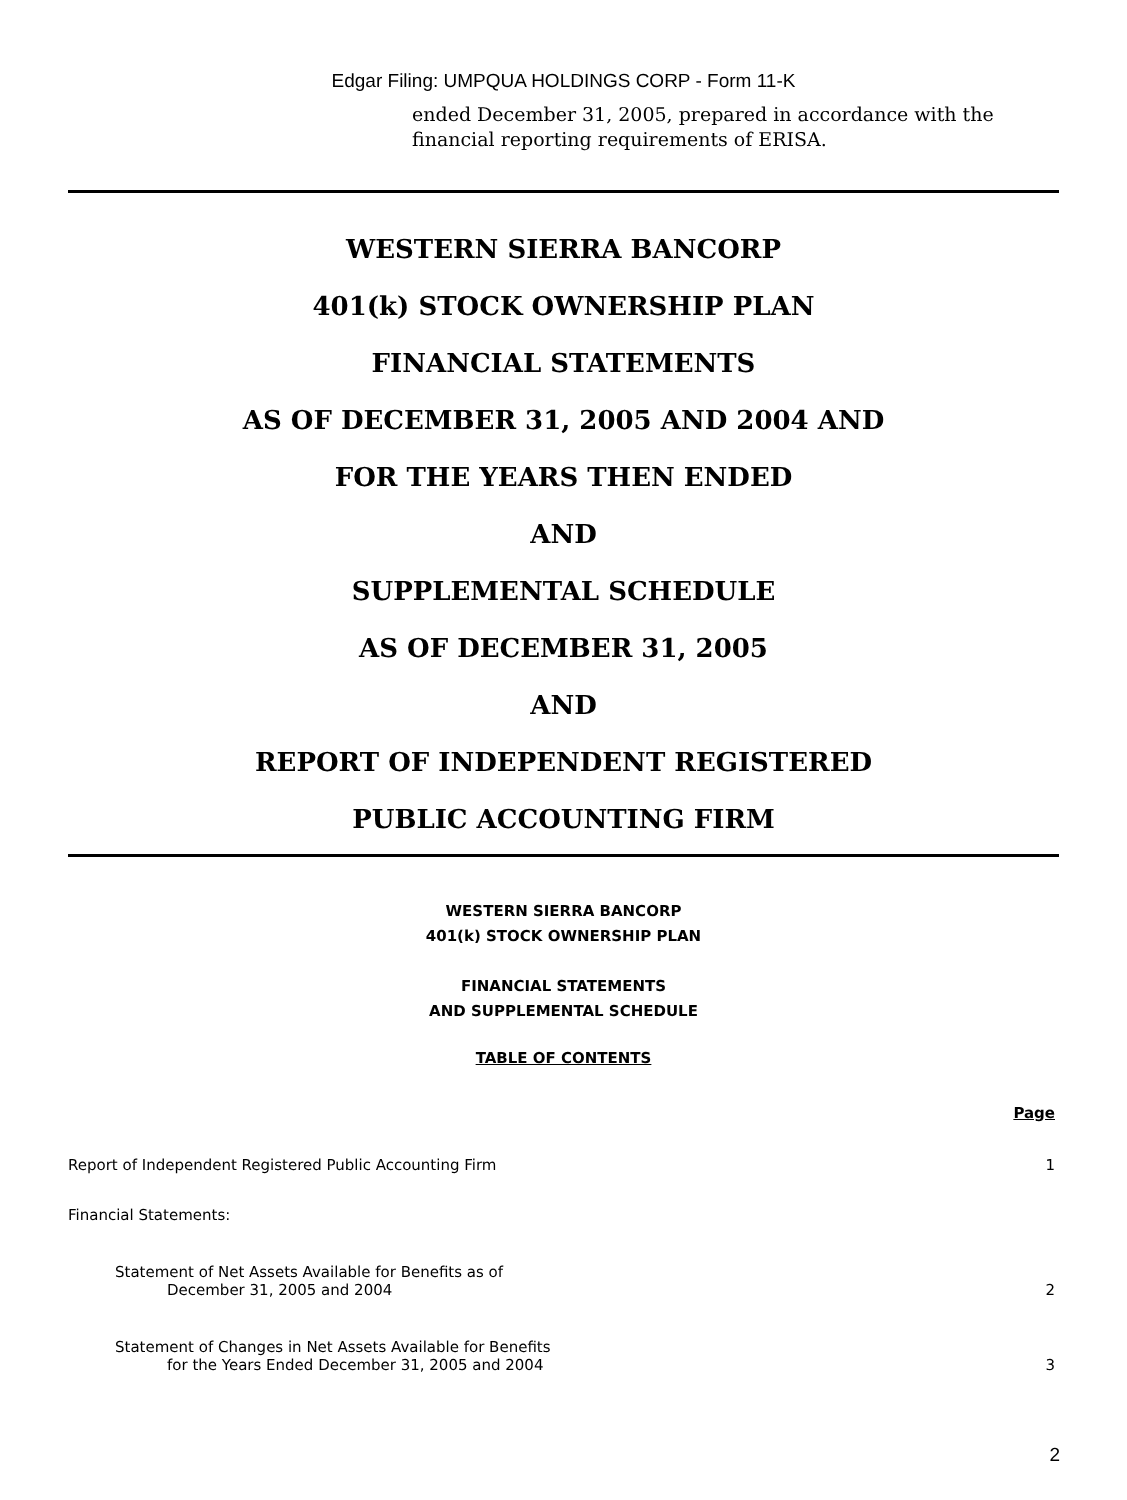Edgar Filing: UMPQUA HOLDINGS CORP - Form 11-K
ended December 31, 2005, prepared in accordance with the
financial reporting requirements of ERISA.
WESTERN SIERRA BANCORP
401(k) STOCK OWNERSHIP PLAN
FINANCIAL STATEMENTS
AS OF DECEMBER 31, 2005 AND 2004 AND
FOR THE YEARS THEN ENDED
AND
SUPPLEMENTAL SCHEDULE
AS OF DECEMBER 31, 2005
AND
REPORT OF INDEPENDENT REGISTERED
PUBLIC ACCOUNTING FIRM
WESTERN SIERRA BANCORP
401(k) STOCK OWNERSHIP PLAN
FINANCIAL STATEMENTS
AND SUPPLEMENTAL SCHEDULE
TABLE OF CONTENTS
| | Page |
| Report of Independent Registered Public Accounting Firm | 1 |
| Financial Statements: | |
| Statement of Net Assets Available for Benefits as of December 31, 2005 and 2004 | 2 |
| Statement of Changes in Net Assets Available for Benefits for the Years Ended December 31, 2005 and 2004 | 3 |
2